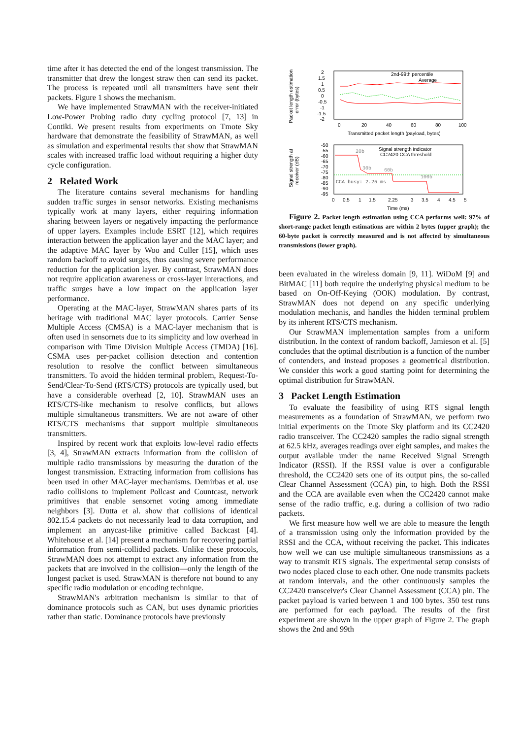time after it has detected the end of the longest transmission. The transmitter that drew the longest straw then can send its packet. The process is repeated until all transmitters have sent their packets. Figure 1 shows the mechanism.
We have implemented StrawMAN with the receiver-initiated Low-Power Probing radio duty cycling protocol [7, 13] in Contiki. We present results from experiments on Tmote Sky hardware that demonstrate the feasibility of StrawMAN, as well as simulation and experimental results that show that StrawMAN scales with increased traffic load without requiring a higher duty cycle configuration.
2 Related Work
The literature contains several mechanisms for handling sudden traffic surges in sensor networks. Existing mechanisms typically work at many layers, either requiring information sharing between layers or negatively impacting the performance of upper layers. Examples include ESRT [12], which requires interaction between the application layer and the MAC layer; and the adaptive MAC layer by Woo and Culler [15], which uses random backoff to avoid surges, thus causing severe performance reduction for the application layer. By contrast, StrawMAN does not require application awareness or cross-layer interactions, and traffic surges have a low impact on the application layer performance.
Operating at the MAC-layer, StrawMAN shares parts of its heritage with traditional MAC layer protocols. Carrier Sense Multiple Access (CMSA) is a MAC-layer mechanism that is often used in sensornets due to its simplicity and low overhead in comparison with Time Division Multiple Access (TMDA) [16]. CSMA uses per-packet collision detection and contention resolution to resolve the conflict between simultaneous transmitters. To avoid the hidden terminal problem, Request-To-Send/Clear-To-Send (RTS/CTS) protocols are typically used, but have a considerable overhead [2, 10]. StrawMAN uses an RTS/CTS-like mechanism to resolve conflicts, but allows multiple simultaneous transmitters. We are not aware of other RTS/CTS mechanisms that support multiple simultaneous transmitters.
Inspired by recent work that exploits low-level radio effects [3, 4], StrawMAN extracts information from the collision of multiple radio transmissions by measuring the duration of the longest transmission. Extracting information from collisions has been used in other MAC-layer mechanisms. Demirbas et al. use radio collisions to implement Pollcast and Countcast, network primitives that enable sensornet voting among immediate neighbors [3]. Dutta et al. show that collisions of identical 802.15.4 packets do not necessarily lead to data corruption, and implement an anycast-like primitive called Backcast [4]. Whitehouse et al. [14] present a mechanism for recovering partial information from semi-collided packets. Unlike these protocols, StrawMAN does not attempt to extract any information from the packets that are involved in the collision—only the length of the longest packet is used. StrawMAN is therefore not bound to any specific radio modulation or encoding technique.
StrawMAN's arbitration mechanism is similar to that of dominance protocols such as CAN, but uses dynamic priorities rather than static. Dominance protocols have previously
Packet length estimation
error (bytes)
2
1.5
1
0.5
0
-0.5
-1
-1.5
-2
0
20
40
60
80
100
Transmitted packet length (payload, bytes)
2nd-99th percentile
Average
Signal strength at
receiver (dB)
-50
-55
-60
-65
-70
-75
-80
-85
-90
-95
0
0.5
1
1.5
2.25
3
3.5
4
4.5
5
Time (ms)
Signal strength indicator
CC2420 CCA threshold
20b
30b
60b
100b
CCA busy: 2.25 ms
Figure 2. Packet length estimation using CCA performs well: 97% of short-range packet length estimations are within 2 bytes (upper graph); the 60-byte packet is correctly measured and is not affected by simultaneous transmissions (lower graph).
been evaluated in the wireless domain [9, 11]. WiDoM [9] and BitMAC [11] both require the underlying physical medium to be based on On-Off-Keying (OOK) modulation. By contrast, StrawMAN does not depend on any specific underlying modulation mechanis, and handles the hidden terminal problem by its inherent RTS/CTS mechanism.
Our StrawMAN implementation samples from a uniform distribution. In the context of random backoff, Jamieson et al. [5] concludes that the optimal distribution is a function of the number of contenders, and instead proposes a geometrical distribution. We consider this work a good starting point for determining the optimal distribution for StrawMAN.
3 Packet Length Estimation
To evaluate the feasibility of using RTS signal length measurements as a foundation of StrawMAN, we perform two initial experiments on the Tmote Sky platform and its CC2420 radio transceiver. The CC2420 samples the radio signal strength at 62.5 kHz, averages readings over eight samples, and makes the output available under the name Received Signal Strength Indicator (RSSI). If the RSSI value is over a configurable threshold, the CC2420 sets one of its output pins, the so-called Clear Channel Assessment (CCA) pin, to high. Both the RSSI and the CCA are available even when the CC2420 cannot make sense of the radio traffic, e.g. during a collision of two radio packets.
We first measure how well we are able to measure the length of a transmission using only the information provided by the RSSI and the CCA, without receiving the packet. This indicates how well we can use multiple simultaneous transmissions as a way to transmit RTS signals. The experimental setup consists of two nodes placed close to each other. One node transmits packets at random intervals, and the other continuously samples the CC2420 transceiver's Clear Channel Assessment (CCA) pin. The packet payload is varied between 1 and 100 bytes. 350 test runs are performed for each payload. The results of the first experiment are shown in the upper graph of Figure 2. The graph shows the 2nd and 99th